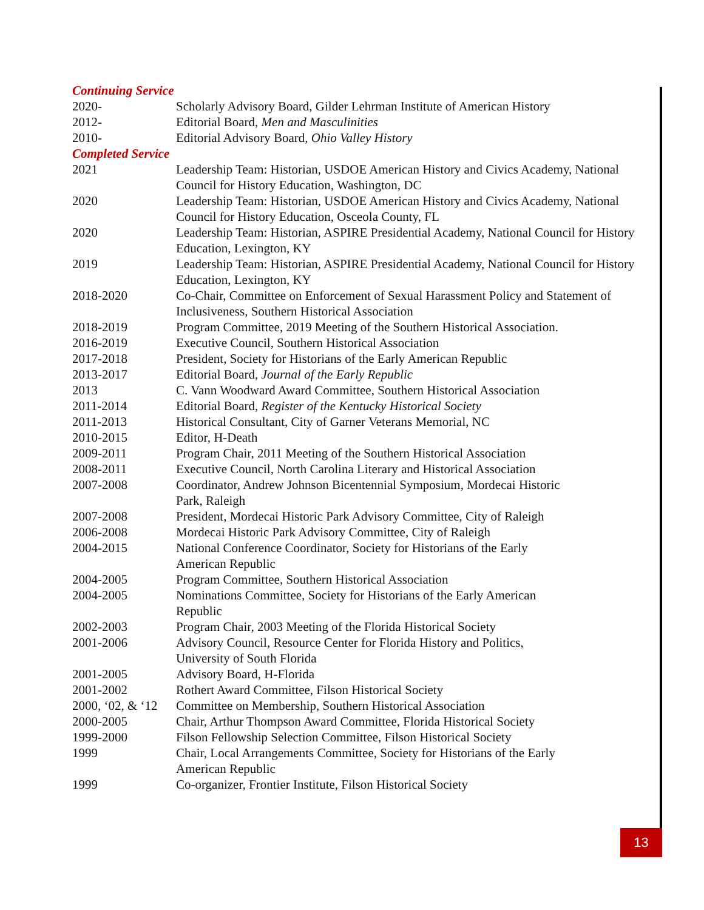| Continuing Service | |
| 2020- | Scholarly Advisory Board, Gilder Lehrman Institute of American History |
| 2012- | Editorial Board, Men and Masculinities |
| 2010- | Editorial Advisory Board, Ohio Valley History |
| Completed Service | |
| 2021 | Leadership Team: Historian, USDOE American History and Civics Academy, National Council for History Education, Washington, DC |
| 2020 | Leadership Team: Historian, USDOE American History and Civics Academy, National Council for History Education, Osceola County, FL |
| 2020 | Leadership Team: Historian, ASPIRE Presidential Academy, National Council for History Education, Lexington, KY |
| 2019 | Leadership Team: Historian, ASPIRE Presidential Academy, National Council for History Education, Lexington, KY |
| 2018-2020 | Co-Chair, Committee on Enforcement of Sexual Harassment Policy and Statement of Inclusiveness, Southern Historical Association |
| 2018-2019 | Program Committee, 2019 Meeting of the Southern Historical Association. |
| 2016-2019 | Executive Council, Southern Historical Association |
| 2017-2018 | President, Society for Historians of the Early American Republic |
| 2013-2017 | Editorial Board, Journal of the Early Republic |
| 2013 | C. Vann Woodward Award Committee, Southern Historical Association |
| 2011-2014 | Editorial Board, Register of the Kentucky Historical Society |
| 2011-2013 | Historical Consultant, City of Garner Veterans Memorial, NC |
| 2010-2015 | Editor, H-Death |
| 2009-2011 | Program Chair, 2011 Meeting of the Southern Historical Association |
| 2008-2011 | Executive Council, North Carolina Literary and Historical Association |
| 2007-2008 | Coordinator, Andrew Johnson Bicentennial Symposium, Mordecai Historic Park, Raleigh |
| 2007-2008 | President, Mordecai Historic Park Advisory Committee, City of Raleigh |
| 2006-2008 | Mordecai Historic Park Advisory Committee, City of Raleigh |
| 2004-2015 | National Conference Coordinator, Society for Historians of the Early American Republic |
| 2004-2005 | Program Committee, Southern Historical Association |
| 2004-2005 | Nominations Committee, Society for Historians of the Early American Republic |
| 2002-2003 | Program Chair, 2003 Meeting of the Florida Historical Society |
| 2001-2006 | Advisory Council, Resource Center for Florida History and Politics, University of South Florida |
| 2001-2005 | Advisory Board, H-Florida |
| 2001-2002 | Rothert Award Committee, Filson Historical Society |
| 2000, ‘02, & ‘12 | Committee on Membership, Southern Historical Association |
| 2000-2005 | Chair, Arthur Thompson Award Committee, Florida Historical Society |
| 1999-2000 | Filson Fellowship Selection Committee, Filson Historical Society |
| 1999 | Chair, Local Arrangements Committee, Society for Historians of the Early American Republic |
| 1999 | Co-organizer, Frontier Institute, Filson Historical Society |
13